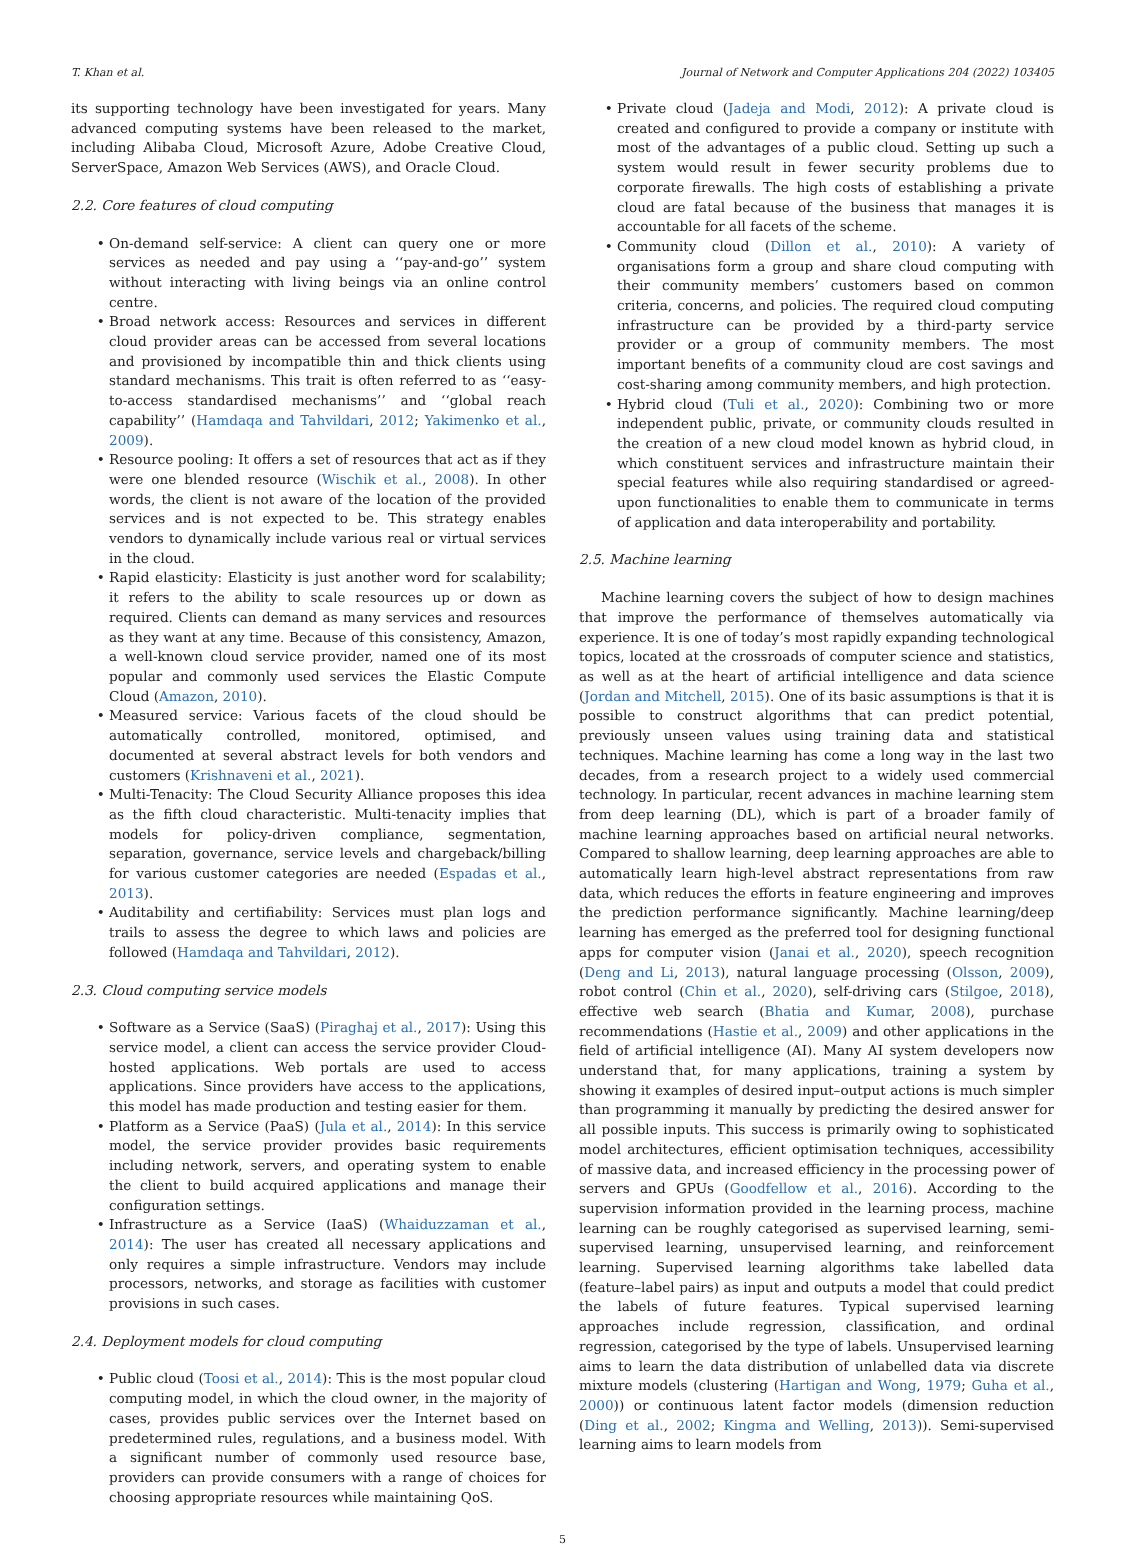T. Khan et al. Journal of Network and Computer Applications 204 (2022) 103405
its supporting technology have been investigated for years. Many advanced computing systems have been released to the market, including Alibaba Cloud, Microsoft Azure, Adobe Creative Cloud, ServerSpace, Amazon Web Services (AWS), and Oracle Cloud.
2.2. Core features of cloud computing
On-demand self-service: A client can query one or more services as needed and pay using a ‘‘pay-and-go’’ system without interacting with living beings via an online control centre.
Broad network access: Resources and services in different cloud provider areas can be accessed from several locations and provisioned by incompatible thin and thick clients using standard mechanisms. This trait is often referred to as ‘‘easy-to-access standardised mechanisms’’ and ‘‘global reach capability’’ (Hamdaqa and Tahvildari, 2012; Yakimenko et al., 2009).
Resource pooling: It offers a set of resources that act as if they were one blended resource (Wischik et al., 2008). In other words, the client is not aware of the location of the provided services and is not expected to be. This strategy enables vendors to dynamically include various real or virtual services in the cloud.
Rapid elasticity: Elasticity is just another word for scalability; it refers to the ability to scale resources up or down as required. Clients can demand as many services and resources as they want at any time. Because of this consistency, Amazon, a well-known cloud service provider, named one of its most popular and commonly used services the Elastic Compute Cloud (Amazon, 2010).
Measured service: Various facets of the cloud should be automatically controlled, monitored, optimised, and documented at several abstract levels for both vendors and customers (Krishnaveni et al., 2021).
Multi-Tenacity: The Cloud Security Alliance proposes this idea as the fifth cloud characteristic. Multi-tenacity implies that models for policy-driven compliance, segmentation, separation, governance, service levels and chargeback/billing for various customer categories are needed (Espadas et al., 2013).
Auditability and certifiability: Services must plan logs and trails to assess the degree to which laws and policies are followed (Hamdaqa and Tahvildari, 2012).
2.3. Cloud computing service models
Software as a Service (SaaS) (Piraghaj et al., 2017): Using this service model, a client can access the service provider Cloud-hosted applications. Web portals are used to access applications. Since providers have access to the applications, this model has made production and testing easier for them.
Platform as a Service (PaaS) (Jula et al., 2014): In this service model, the service provider provides basic requirements including network, servers, and operating system to enable the client to build acquired applications and manage their configuration settings.
Infrastructure as a Service (IaaS) (Whaiduzzaman et al., 2014): The user has created all necessary applications and only requires a simple infrastructure. Vendors may include processors, networks, and storage as facilities with customer provisions in such cases.
2.4. Deployment models for cloud computing
Public cloud (Toosi et al., 2014): This is the most popular cloud computing model, in which the cloud owner, in the majority of cases, provides public services over the Internet based on predetermined rules, regulations, and a business model. With a significant number of commonly used resource base, providers can provide consumers with a range of choices for choosing appropriate resources while maintaining QoS.
Private cloud (Jadeja and Modi, 2012): A private cloud is created and configured to provide a company or institute with most of the advantages of a public cloud. Setting up such a system would result in fewer security problems due to corporate firewalls. The high costs of establishing a private cloud are fatal because of the business that manages it is accountable for all facets of the scheme.
Community cloud (Dillon et al., 2010): A variety of organisations form a group and share cloud computing with their community members’ customers based on common criteria, concerns, and policies. The required cloud computing infrastructure can be provided by a third-party service provider or a group of community members. The most important benefits of a community cloud are cost savings and cost-sharing among community members, and high protection.
Hybrid cloud (Tuli et al., 2020): Combining two or more independent public, private, or community clouds resulted in the creation of a new cloud model known as hybrid cloud, in which constituent services and infrastructure maintain their special features while also requiring standardised or agreed-upon functionalities to enable them to communicate in terms of application and data interoperability and portability.
2.5. Machine learning
Machine learning covers the subject of how to design machines that improve the performance of themselves automatically via experience. It is one of today’s most rapidly expanding technological topics, located at the crossroads of computer science and statistics, as well as at the heart of artificial intelligence and data science (Jordan and Mitchell, 2015). One of its basic assumptions is that it is possible to construct algorithms that can predict potential, previously unseen values using training data and statistical techniques. Machine learning has come a long way in the last two decades, from a research project to a widely used commercial technology. In particular, recent advances in machine learning stem from deep learning (DL), which is part of a broader family of machine learning approaches based on artificial neural networks. Compared to shallow learning, deep learning approaches are able to automatically learn high-level abstract representations from raw data, which reduces the efforts in feature engineering and improves the prediction performance significantly. Machine learning/deep learning has emerged as the preferred tool for designing functional apps for computer vision (Janai et al., 2020), speech recognition (Deng and Li, 2013), natural language processing (Olsson, 2009), robot control (Chin et al., 2020), self-driving cars (Stilgoe, 2018), effective web search (Bhatia and Kumar, 2008), purchase recommendations (Hastie et al., 2009) and other applications in the field of artificial intelligence (AI). Many AI system developers now understand that, for many applications, training a system by showing it examples of desired input–output actions is much simpler than programming it manually by predicting the desired answer for all possible inputs. This success is primarily owing to sophisticated model architectures, efficient optimisation techniques, accessibility of massive data, and increased efficiency in the processing power of servers and GPUs (Goodfellow et al., 2016). According to the supervision information provided in the learning process, machine learning can be roughly categorised as supervised learning, semi-supervised learning, unsupervised learning, and reinforcement learning. Supervised learning algorithms take labelled data (feature–label pairs) as input and outputs a model that could predict the labels of future features. Typical supervised learning approaches include regression, classification, and ordinal regression, categorised by the type of labels. Unsupervised learning aims to learn the data distribution of unlabelled data via discrete mixture models (clustering (Hartigan and Wong, 1979; Guha et al., 2000)) or continuous latent factor models (dimension reduction (Ding et al., 2002; Kingma and Welling, 2013)). Semi-supervised learning aims to learn models from
5